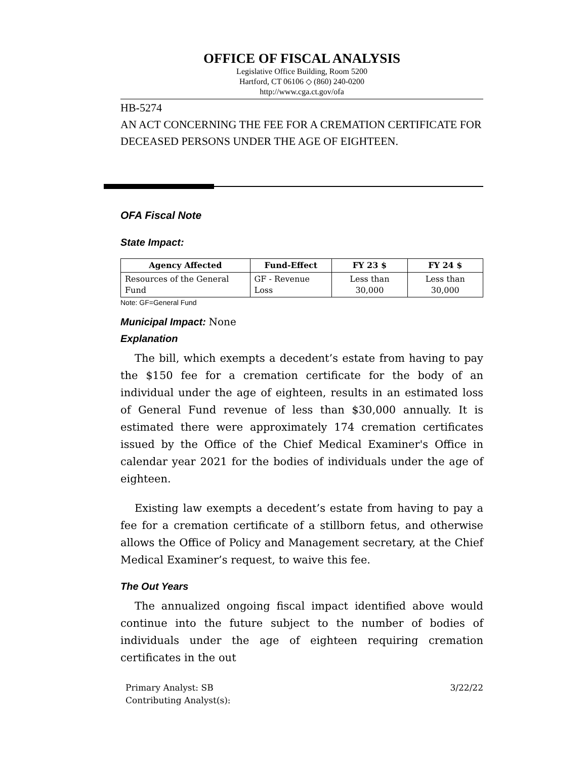OFFICE OF FISCAL ANALYSIS
Legislative Office Building, Room 5200
Hartford, CT 06106 ◇ (860) 240-0200
http://www.cga.ct.gov/ofa
HB-5274
AN ACT CONCERNING THE FEE FOR A CREMATION CERTIFICATE FOR DECEASED PERSONS UNDER THE AGE OF EIGHTEEN.
OFA Fiscal Note
State Impact:
| Agency Affected | Fund-Effect | FY 23 $ | FY 24 $ |
| --- | --- | --- | --- |
| Resources of the General Fund | GF - Revenue Loss | Less than 30,000 | Less than 30,000 |
Note: GF=General Fund
Municipal Impact: None
Explanation
The bill, which exempts a decedent’s estate from having to pay the $150 fee for a cremation certificate for the body of an individual under the age of eighteen, results in an estimated loss of General Fund revenue of less than $30,000 annually. It is estimated there were approximately 174 cremation certificates issued by the Office of the Chief Medical Examiner's Office in calendar year 2021 for the bodies of individuals under the age of eighteen.
Existing law exempts a decedent’s estate from having to pay a fee for a cremation certificate of a stillborn fetus, and otherwise allows the Office of Policy and Management secretary, at the Chief Medical Examiner’s request, to waive this fee.
The Out Years
The annualized ongoing fiscal impact identified above would continue into the future subject to the number of bodies of individuals under the age of eighteen requiring cremation certificates in the out
Primary Analyst: SB
Contributing Analyst(s):
3/22/22